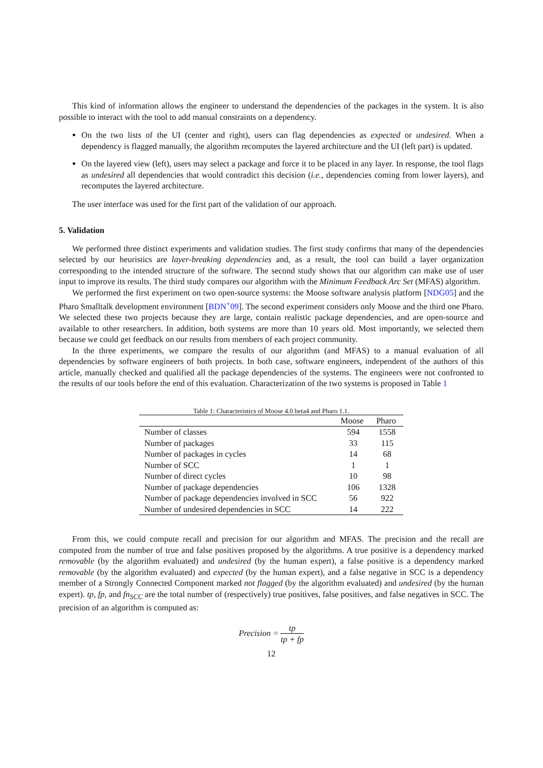This kind of information allows the engineer to understand the dependencies of the packages in the system. It is also possible to interact with the tool to add manual constraints on a dependency.
On the two lists of the UI (center and right), users can flag dependencies as expected or undesired. When a dependency is flagged manually, the algorithm recomputes the layered architecture and the UI (left part) is updated.
On the layered view (left), users may select a package and force it to be placed in any layer. In response, the tool flags as undesired all dependencies that would contradict this decision (i.e., dependencies coming from lower layers), and recomputes the layered architecture.
The user interface was used for the first part of the validation of our approach.
5. Validation
We performed three distinct experiments and validation studies. The first study confirms that many of the dependencies selected by our heuristics are layer-breaking dependencies and, as a result, the tool can build a layer organization corresponding to the intended structure of the software. The second study shows that our algorithm can make use of user input to improve its results. The third study compares our algorithm with the Minimum Feedback Arc Set (MFAS) algorithm.
We performed the first experiment on two open-source systems: the Moose software analysis platform [NDG05] and the Pharo Smalltalk development environment [BDN<sup>+</sup>09]. The second experiment considers only Moose and the third one Pharo. We selected these two projects because they are large, contain realistic package dependencies, and are open-source and available to other researchers. In addition, both systems are more than 10 years old. Most importantly, we selected them because we could get feedback on our results from members of each project community.
In the three experiments, we compare the results of our algorithm (and MFAS) to a manual evaluation of all dependencies by software engineers of both projects. In both case, software engineers, independent of the authors of this article, manually checked and qualified all the package dependencies of the systems. The engineers were not confronted to the results of our tools before the end of this evaluation. Characterization of the two systems is proposed in Table 1
Table 1: Characteristics of Moose 4.0 beta4 and Pharo 1.1.
| | Moose | Pharo |
| --- | --- | --- |
| Number of classes | 594 | 1558 |
| Number of packages | 33 | 115 |
| Number of packages in cycles | 14 | 68 |
| Number of SCC | 1 | 1 |
| Number of direct cycles | 10 | 98 |
| Number of package dependencies | 106 | 1328 |
| Number of package dependencies involved in SCC | 56 | 922 |
| Number of undesired dependencies in SCC | 14 | 222 |
From this, we could compute recall and precision for our algorithm and MFAS. The precision and the recall are computed from the number of true and false positives proposed by the algorithms. A true positive is a dependency marked removable (by the algorithm evaluated) and undesired (by the human expert), a false positive is a dependency marked removable (by the algorithm evaluated) and expected (by the human expert), and a false negative in SCC is a dependency member of a Strongly Connected Component marked not flagged (by the algorithm evaluated) and undesired (by the human expert). tp, fp, and fn<sub>SCC</sub> are the total number of (respectively) true positives, false positives, and false negatives in SCC. The precision of an algorithm is computed as:
Precision = tp tp + fp
12